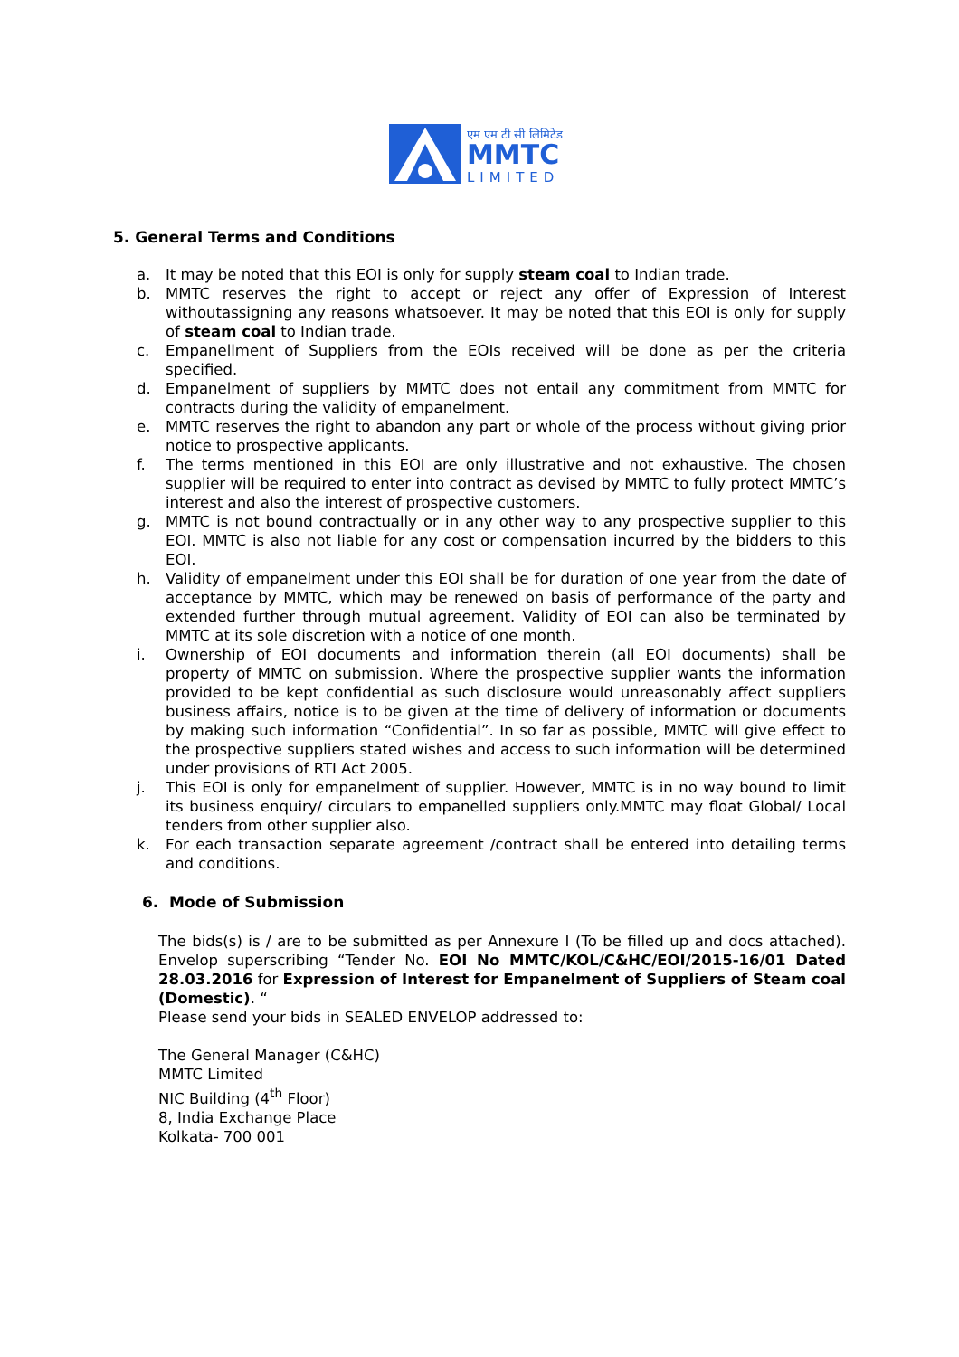एम एम टी सी लिमिटेड
MMTC
LIMITED
5. General Terms and Conditions
a. It may be noted that this EOI is only for supply steam coal to Indian trade.
b. MMTC reserves the right to accept or reject any offer of Expression of Interest withoutassigning any reasons whatsoever. It may be noted that this EOI is only for supply of steam coal to Indian trade.
c. Empanellment of Suppliers from the EOIs received will be done as per the criteria specified.
d. Empanelment of suppliers by MMTC does not entail any commitment from MMTC for contracts during the validity of empanelment.
e. MMTC reserves the right to abandon any part or whole of the process without giving prior notice to prospective applicants.
f. The terms mentioned in this EOI are only illustrative and not exhaustive. The chosen supplier will be required to enter into contract as devised by MMTC to fully protect MMTC’s interest and also the interest of prospective customers.
g. MMTC is not bound contractually or in any other way to any prospective supplier to this EOI. MMTC is also not liable for any cost or compensation incurred by the bidders to this EOI.
h. Validity of empanelment under this EOI shall be for duration of one year from the date of acceptance by MMTC, which may be renewed on basis of performance of the party and extended further through mutual agreement. Validity of EOI can also be terminated by MMTC at its sole discretion with a notice of one month.
i. Ownership of EOI documents and information therein (all EOI documents) shall be property of MMTC on submission. Where the prospective supplier wants the information provided to be kept confidential as such disclosure would unreasonably affect suppliers business affairs, notice is to be given at the time of delivery of information or documents by making such information “Confidential”. In so far as possible, MMTC will give effect to the prospective suppliers stated wishes and access to such information will be determined under provisions of RTI Act 2005.
j. This EOI is only for empanelment of supplier. However, MMTC is in no way bound to limit its business enquiry/ circulars to empanelled suppliers only.MMTC may float Global/ Local tenders from other supplier also.
k. For each transaction separate agreement /contract shall be entered into detailing terms and conditions.
6. Mode of Submission
The bids(s) is / are to be submitted as per Annexure I (To be filled up and docs attached). Envelop superscribing “Tender No. EOI No MMTC/KOL/C&HC/EOI/2015-16/01 Dated 28.03.2016 for Expression of Interest for Empanelment of Suppliers of Steam coal (Domestic). “
Please send your bids in SEALED ENVELOP addressed to:
The General Manager (C&HC)
MMTC Limited
NIC Building (4<sup>th</sup> Floor)
8, India Exchange Place
Kolkata- 700 001